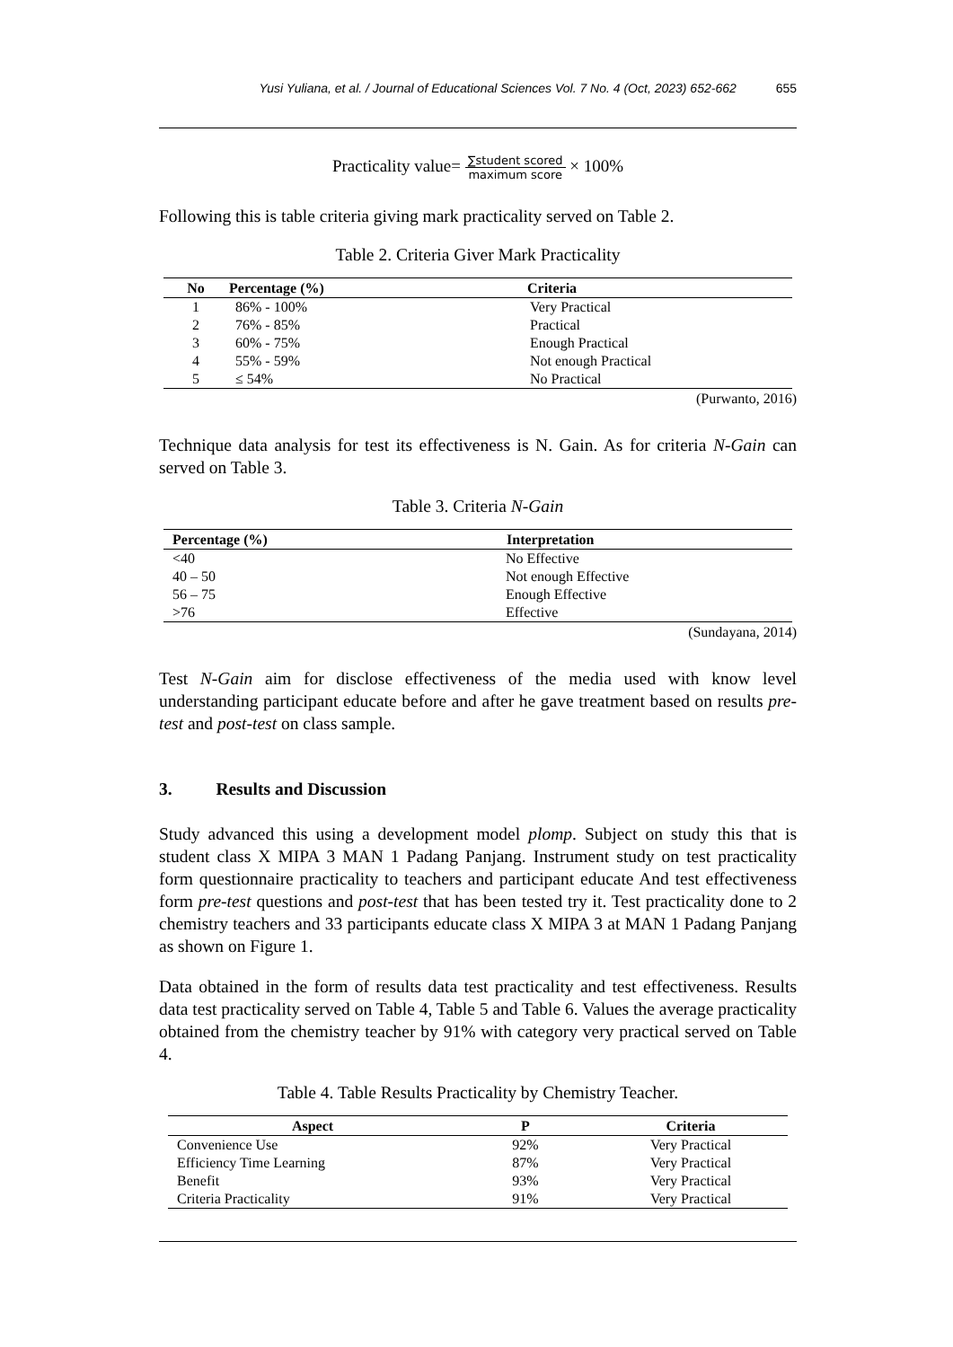Yusi Yuliana, et al. / Journal of Educational Sciences Vol. 7 No. 4 (Oct, 2023) 652-662 655
Practicality value= ∑student scored maximum score × 100%
Following this is table criteria giving mark practicality served on Table 2.
Table 2. Criteria Giver Mark Practicality
| No | Percentage (%) | Criteria |
| --- | --- | --- |
| 1 | 86% - 100% | Very Practical |
| 2 | 76% - 85% | Practical |
| 3 | 60% - 75% | Enough Practical |
| 4 | 55% - 59% | Not enough Practical |
| 5 | ≤ 54% | No Practical |
(Purwanto, 2016)
Technique data analysis for test its effectiveness is N. Gain. As for criteria N-Gain can served on Table 3.
Table 3. Criteria N-Gain
| Percentage (%) | Interpretation |
| --- | --- |
| <40 | No Effective |
| 40 – 50 | Not enough Effective |
| 56 – 75 | Enough Effective |
| >76 | Effective |
(Sundayana, 2014)
Test N-Gain aim for disclose effectiveness of the media used with know level understanding participant educate before and after he gave treatment based on results pre-test and post-test on class sample.
3. Results and Discussion
Study advanced this using a development model plomp. Subject on study this that is student class X MIPA 3 MAN 1 Padang Panjang. Instrument study on test practicality form questionnaire practicality to teachers and participant educate And test effectiveness form pre-test questions and post-test that has been tested try it. Test practicality done to 2 chemistry teachers and 33 participants educate class X MIPA 3 at MAN 1 Padang Panjang as shown on Figure 1.
Data obtained in the form of results data test practicality and test effectiveness. Results data test practicality served on Table 4, Table 5 and Table 6. Values the average practicality obtained from the chemistry teacher by 91% with category very practical served on Table 4.
Table 4. Table Results Practicality by Chemistry Teacher.
| Aspect | P | Criteria |
| --- | --- | --- |
| Convenience Use | 92% | Very Practical |
| Efficiency Time Learning | 87% | Very Practical |
| Benefit | 93% | Very Practical |
| Criteria Practicality | 91% | Very Practical |